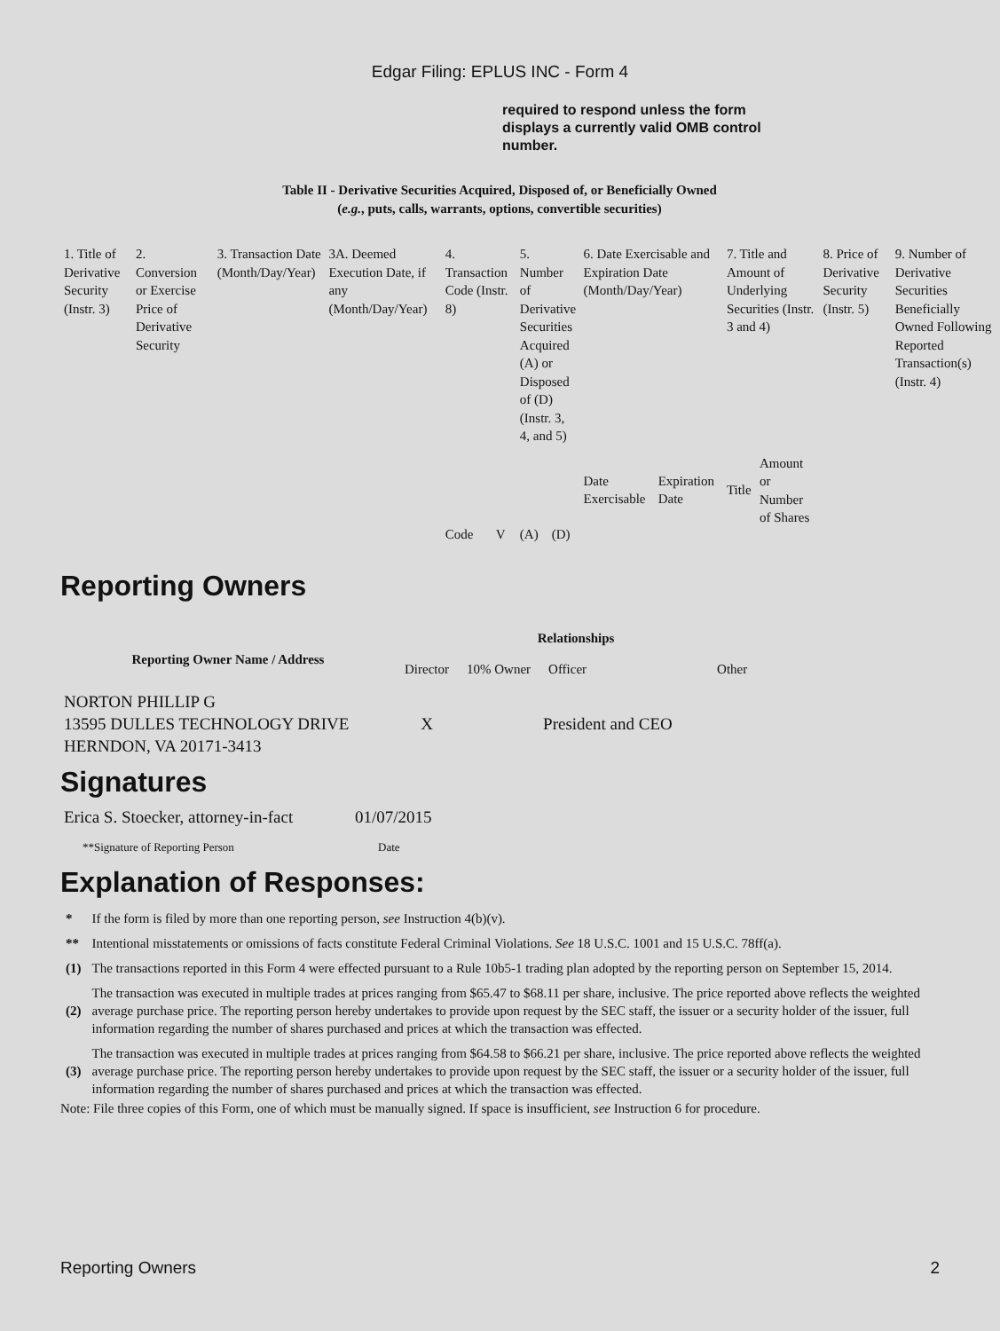Edgar Filing: EPLUS INC - Form 4
required to respond unless the form displays a currently valid OMB control number.
Table II - Derivative Securities Acquired, Disposed of, or Beneficially Owned
(e.g., puts, calls, warrants, options, convertible securities)
| 1. Title of Derivative Security (Instr. 3) | 2. Conversion or Exercise Price of Derivative Security | 3. Transaction Date (Month/Day/Year) | 3A. Deemed Execution Date, if any (Month/Day/Year) | 4. Transaction Code (Instr. 8) | | 5. Number of Derivative Securities Acquired (A) or Disposed of (D) (Instr. 3, 4, and 5) | | 6. Date Exercisable and Expiration Date (Month/Day/Year) | | 7. Title and Amount of Underlying Securities (Instr. 3 and 4) | | 8. Price of Derivative Security (Instr. 5) | 9. Number of Derivative Securities Beneficially Owned Following Reported Transaction(s) (Instr. 4) |
| | | | | Code | V | (A) | (D) | Date Exercisable | Expiration Date | Title | Amount or Number of Shares | | |
Reporting Owners
| Reporting Owner Name / Address | Relationships | | | |
| --- | --- | --- | --- | --- |
| | Director | 10% Owner | Officer | Other |
| NORTON PHILLIP G 13595 DULLES TECHNOLOGY DRIVE HERNDON, VA 20171-3413 | X | | President and CEO | |
Signatures
| Erica S. Stoecker, attorney-in-fact | 01/07/2015 |
| **Signature of Reporting Person | Date |
Explanation of Responses:
| * | If the form is filed by more than one reporting person, see Instruction 4(b)(v). |
| ** | Intentional misstatements or omissions of facts constitute Federal Criminal Violations. See 18 U.S.C. 1001 and 15 U.S.C. 78ff(a). |
| (1) | The transactions reported in this Form 4 were effected pursuant to a Rule 10b5-1 trading plan adopted by the reporting person on September 15, 2014. |
| (2) | The transaction was executed in multiple trades at prices ranging from $65.47 to $68.11 per share, inclusive. The price reported above reflects the weighted average purchase price. The reporting person hereby undertakes to provide upon request by the SEC staff, the issuer or a security holder of the issuer, full information regarding the number of shares purchased and prices at which the transaction was effected. |
| (3) | The transaction was executed in multiple trades at prices ranging from $64.58 to $66.21 per share, inclusive. The price reported above reflects the weighted average purchase price. The reporting person hereby undertakes to provide upon request by the SEC staff, the issuer or a security holder of the issuer, full information regarding the number of shares purchased and prices at which the transaction was effected. |
Note: File three copies of this Form, one of which must be manually signed. If space is insufficient, see Instruction 6 for procedure.
Reporting Owners 2